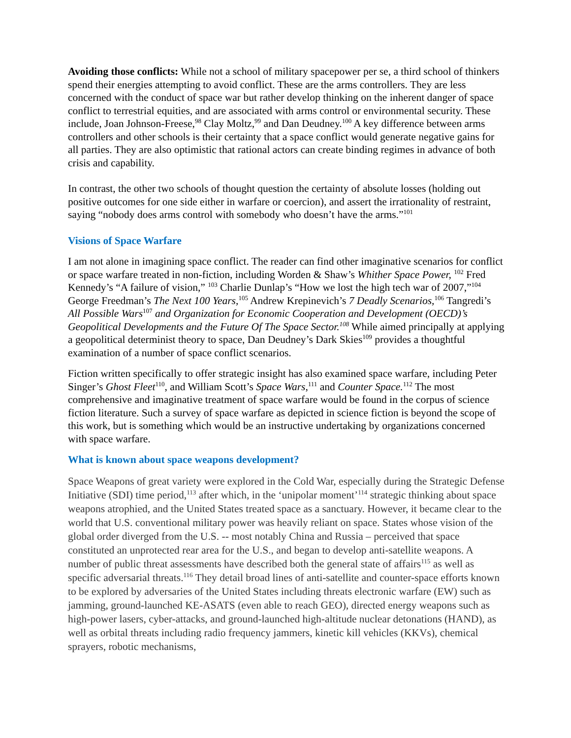Avoiding those conflicts: While not a school of military spacepower per se, a third school of thinkers spend their energies attempting to avoid conflict. These are the arms controllers. They are less concerned with the conduct of space war but rather develop thinking on the inherent danger of space conflict to terrestrial equities, and are associated with arms control or environmental security. These include, Joan Johnson-Freese,<sup>98</sup> Clay Moltz,<sup>99</sup> and Dan Deudney.<sup>100</sup> A key difference between arms controllers and other schools is their certainty that a space conflict would generate negative gains for all parties. They are also optimistic that rational actors can create binding regimes in advance of both crisis and capability.
In contrast, the other two schools of thought question the certainty of absolute losses (holding out positive outcomes for one side either in warfare or coercion), and assert the irrationality of restraint, saying “nobody does arms control with somebody who doesn’t have the arms.”<sup>101</sup>
Visions of Space Warfare
I am not alone in imagining space conflict. The reader can find other imaginative scenarios for conflict or space warfare treated in non-fiction, including Worden & Shaw’s Whither Space Power, <sup>102</sup> Fred Kennedy’s “A failure of vision,” <sup>103</sup> Charlie Dunlap’s “How we lost the high tech war of 2007,”<sup>104</sup> George Freedman’s The Next 100 Years,<sup>105</sup> Andrew Krepinevich’s 7 Deadly Scenarios,<sup>106</sup> Tangredi’s All Possible Wars<sup>107</sup> and Organization for Economic Cooperation and Development (OECD)’s Geopolitical Developments and the Future Of The Space Sector.<sup>108</sup> While aimed principally at applying a geopolitical determinist theory to space, Dan Deudney’s Dark Skies<sup>109</sup> provides a thoughtful examination of a number of space conflict scenarios.
Fiction written specifically to offer strategic insight has also examined space warfare, including Peter Singer’s Ghost Fleet<sup>110</sup>, and William Scott’s Space Wars,<sup>111</sup> and Counter Space.<sup>112</sup> The most comprehensive and imaginative treatment of space warfare would be found in the corpus of science fiction literature. Such a survey of space warfare as depicted in science fiction is beyond the scope of this work, but is something which would be an instructive undertaking by organizations concerned with space warfare.
What is known about space weapons development?
Space Weapons of great variety were explored in the Cold War, especially during the Strategic Defense Initiative (SDI) time period,<sup>113</sup> after which, in the ‘unipolar moment’<sup>114</sup> strategic thinking about space weapons atrophied, and the United States treated space as a sanctuary. However, it became clear to the world that U.S. conventional military power was heavily reliant on space. States whose vision of the global order diverged from the U.S. -- most notably China and Russia – perceived that space constituted an unprotected rear area for the U.S., and began to develop anti-satellite weapons. A number of public threat assessments have described both the general state of affairs<sup>115</sup> as well as specific adversarial threats.<sup>116</sup> They detail broad lines of anti-satellite and counter-space efforts known to be explored by adversaries of the United States including threats electronic warfare (EW) such as jamming, ground-launched KE-ASATS (even able to reach GEO), directed energy weapons such as high-power lasers, cyber-attacks, and ground-launched high-altitude nuclear detonations (HAND), as well as orbital threats including radio frequency jammers, kinetic kill vehicles (KKVs), chemical sprayers, robotic mechanisms,